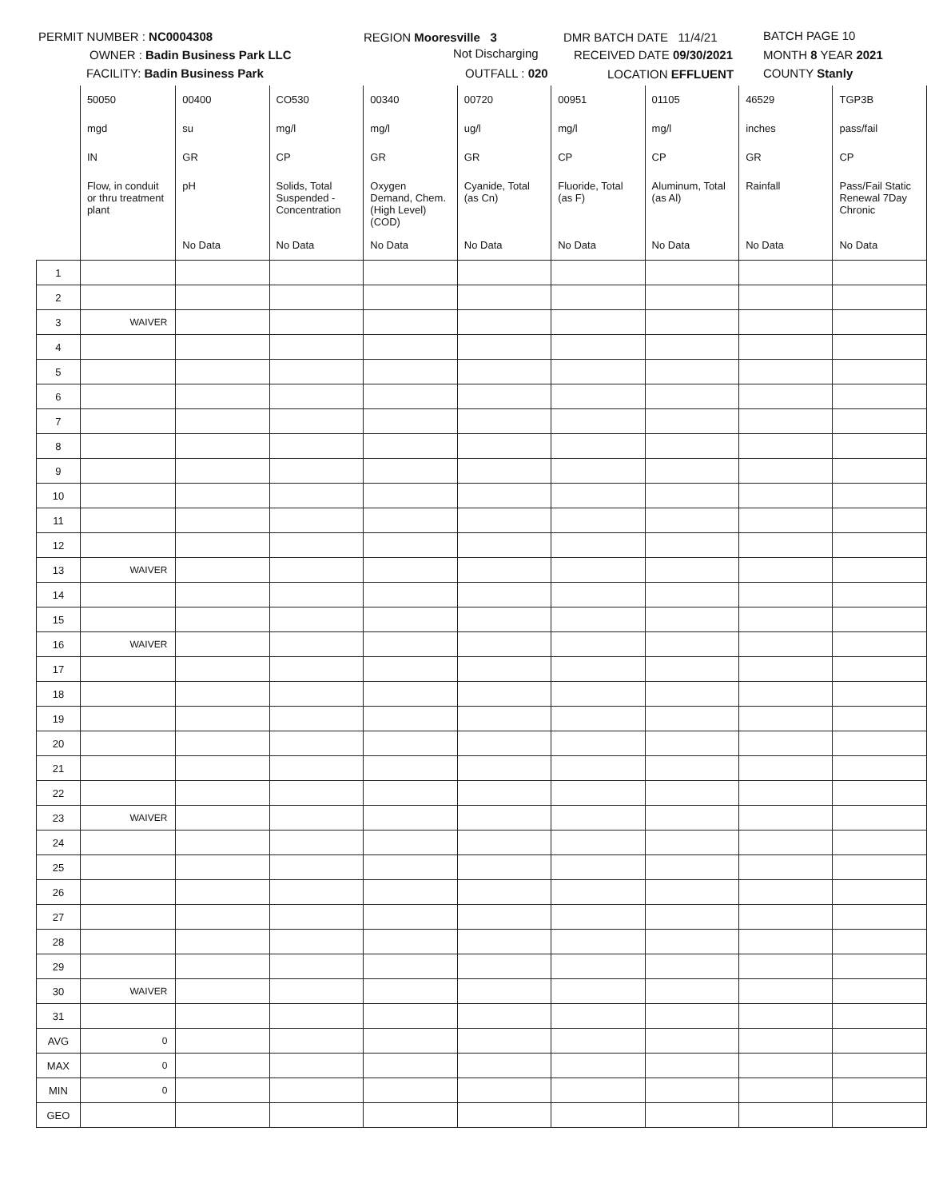PERMIT NUMBER : NC0004308 REGION Mooresville 3 DMR BATCH DATE 11/4/21 BATCH PAGE 10
OWNER : Badin Business Park LLC Not Discharging RECEIVED DATE 09/30/2021 MONTH 8 YEAR 2021
FACILITY: Badin Business Park OUTFALL : 020 LOCATION EFFLUENT COUNTY Stanly
| | 50050 | 00400 | CO530 | 00340 | 00720 | 00951 | 01105 | 46529 | TGP3B |
| | mgd | su | mg/l | mg/l | ug/l | mg/l | mg/l | inches | pass/fail |
| | IN | GR | CP | GR | GR | CP | CP | GR | CP |
| | Flow, in conduit or thru treatment plant | pH | Solids, Total Suspended - Concentration | Oxygen Demand, Chem. (High Level) (COD) | Cyanide, Total (as Cn) | Fluoride, Total (as F) | Aluminum, Total (as Al) | Rainfall | Pass/Fail Static Renewal 7Day Chronic |
| | | No Data | No Data | No Data | No Data | No Data | No Data | No Data | No Data |
| 1 | | | | | | | | | |
| 2 | | | | | | | | | |
| 3 | WAIVER | | | | | | | | |
| 4 | | | | | | | | | |
| 5 | | | | | | | | | |
| 6 | | | | | | | | | |
| 7 | | | | | | | | | |
| 8 | | | | | | | | | |
| 9 | | | | | | | | | |
| 10 | | | | | | | | | |
| 11 | | | | | | | | | |
| 12 | | | | | | | | | |
| 13 | WAIVER | | | | | | | | |
| 14 | | | | | | | | | |
| 15 | | | | | | | | | |
| 16 | WAIVER | | | | | | | | |
| 17 | | | | | | | | | |
| 18 | | | | | | | | | |
| 19 | | | | | | | | | |
| 20 | | | | | | | | | |
| 21 | | | | | | | | | |
| 22 | | | | | | | | | |
| 23 | WAIVER | | | | | | | | |
| 24 | | | | | | | | | |
| 25 | | | | | | | | | |
| 26 | | | | | | | | | |
| 27 | | | | | | | | | |
| 28 | | | | | | | | | |
| 29 | | | | | | | | | |
| 30 | WAIVER | | | | | | | | |
| 31 | | | | | | | | | |
| AVG | 0 | | | | | | | | |
| MAX | 0 | | | | | | | | |
| MIN | 0 | | | | | | | | |
| GEO | | | | | | | | | |